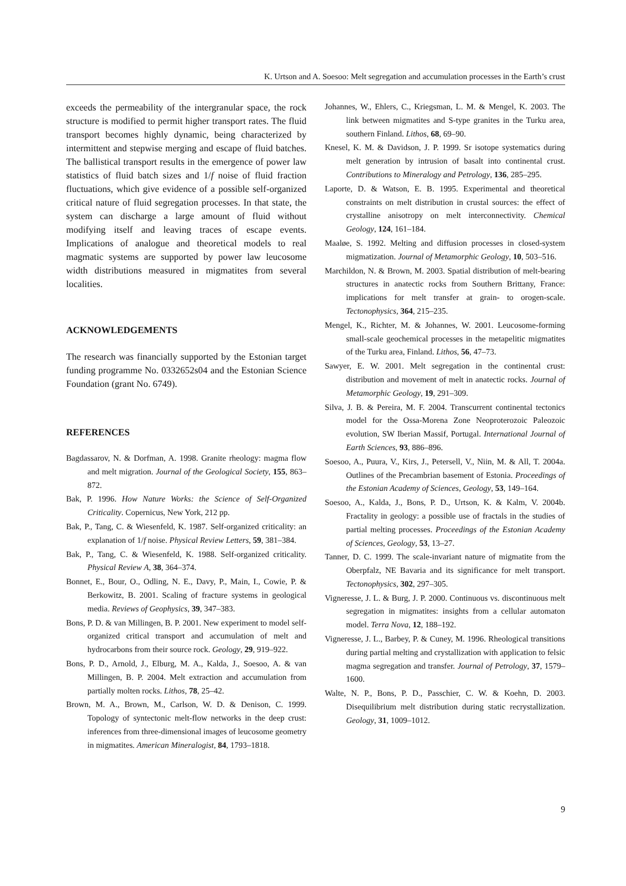K. Urtson and A. Soesoo: Melt segregation and accumulation processes in the Earth’s crust
exceeds the permeability of the intergranular space, the rock structure is modified to permit higher transport rates. The fluid transport becomes highly dynamic, being characterized by intermittent and stepwise merging and escape of fluid batches. The ballistical transport results in the emergence of power law statistics of fluid batch sizes and 1/f noise of fluid fraction fluctuations, which give evidence of a possible self-organized critical nature of fluid segregation processes. In that state, the system can discharge a large amount of fluid without modifying itself and leaving traces of escape events. Implications of analogue and theoretical models to real magmatic systems are supported by power law leucosome width distributions measured in migmatites from several localities.
ACKNOWLEDGEMENTS
The research was financially supported by the Estonian target funding programme No. 0332652s04 and the Estonian Science Foundation (grant No. 6749).
REFERENCES
Bagdassarov, N. & Dorfman, A. 1998. Granite rheology: magma flow and melt migration. Journal of the Geological Society, 155, 863–872.
Bak, P. 1996. How Nature Works: the Science of Self-Organized Criticality. Copernicus, New York, 212 pp.
Bak, P., Tang, C. & Wiesenfeld, K. 1987. Self-organized criticality: an explanation of 1/f noise. Physical Review Letters, 59, 381–384.
Bak, P., Tang, C. & Wiesenfeld, K. 1988. Self-organized criticality. Physical Review A, 38, 364–374.
Bonnet, E., Bour, O., Odling, N. E., Davy, P., Main, I., Cowie, P. & Berkowitz, B. 2001. Scaling of fracture systems in geological media. Reviews of Geophysics, 39, 347–383.
Bons, P. D. & van Millingen, B. P. 2001. New experiment to model self-organized critical transport and accumulation of melt and hydrocarbons from their source rock. Geology, 29, 919–922.
Bons, P. D., Arnold, J., Elburg, M. A., Kalda, J., Soesoo, A. & van Millingen, B. P. 2004. Melt extraction and accumulation from partially molten rocks. Lithos, 78, 25–42.
Brown, M. A., Brown, M., Carlson, W. D. & Denison, C. 1999. Topology of syntectonic melt-flow networks in the deep crust: inferences from three-dimensional images of leucosome geometry in migmatites. American Mineralogist, 84, 1793–1818.
Johannes, W., Ehlers, C., Kriegsman, L. M. & Mengel, K. 2003. The link between migmatites and S-type granites in the Turku area, southern Finland. Lithos, 68, 69–90.
Knesel, K. M. & Davidson, J. P. 1999. Sr isotope systematics during melt generation by intrusion of basalt into continental crust. Contributions to Mineralogy and Petrology, 136, 285–295.
Laporte, D. & Watson, E. B. 1995. Experimental and theoretical constraints on melt distribution in crustal sources: the effect of crystalline anisotropy on melt interconnectivity. Chemical Geology, 124, 161–184.
Maaløe, S. 1992. Melting and diffusion processes in closed-system migmatization. Journal of Metamorphic Geology, 10, 503–516.
Marchildon, N. & Brown, M. 2003. Spatial distribution of melt-bearing structures in anatectic rocks from Southern Brittany, France: implications for melt transfer at grain- to orogen-scale. Tectonophysics, 364, 215–235.
Mengel, K., Richter, M. & Johannes, W. 2001. Leucosome-forming small-scale geochemical processes in the metapelitic migmatites of the Turku area, Finland. Lithos, 56, 47–73.
Sawyer, E. W. 2001. Melt segregation in the continental crust: distribution and movement of melt in anatectic rocks. Journal of Metamorphic Geology, 19, 291–309.
Silva, J. B. & Pereira, M. F. 2004. Transcurrent continental tectonics model for the Ossa-Morena Zone Neoproterozoic Paleozoic evolution, SW Iberian Massif, Portugal. International Journal of Earth Sciences, 93, 886–896.
Soesoo, A., Puura, V., Kirs, J., Petersell, V., Niin, M. & All, T. 2004a. Outlines of the Precambrian basement of Estonia. Proceedings of the Estonian Academy of Sciences, Geology, 53, 149–164.
Soesoo, A., Kalda, J., Bons, P. D., Urtson, K. & Kalm, V. 2004b. Fractality in geology: a possible use of fractals in the studies of partial melting processes. Proceedings of the Estonian Academy of Sciences, Geology, 53, 13–27.
Tanner, D. C. 1999. The scale-invariant nature of migmatite from the Oberpfalz, NE Bavaria and its significance for melt transport. Tectonophysics, 302, 297–305.
Vigneresse, J. L. & Burg, J. P. 2000. Continuous vs. discontinuous melt segregation in migmatites: insights from a cellular automaton model. Terra Nova, 12, 188–192.
Vigneresse, J. L., Barbey, P. & Cuney, M. 1996. Rheological transitions during partial melting and crystallization with application to felsic magma segregation and transfer. Journal of Petrology, 37, 1579–1600.
Walte, N. P., Bons, P. D., Passchier, C. W. & Koehn, D. 2003. Disequilibrium melt distribution during static recrystallization. Geology, 31, 1009–1012.
9